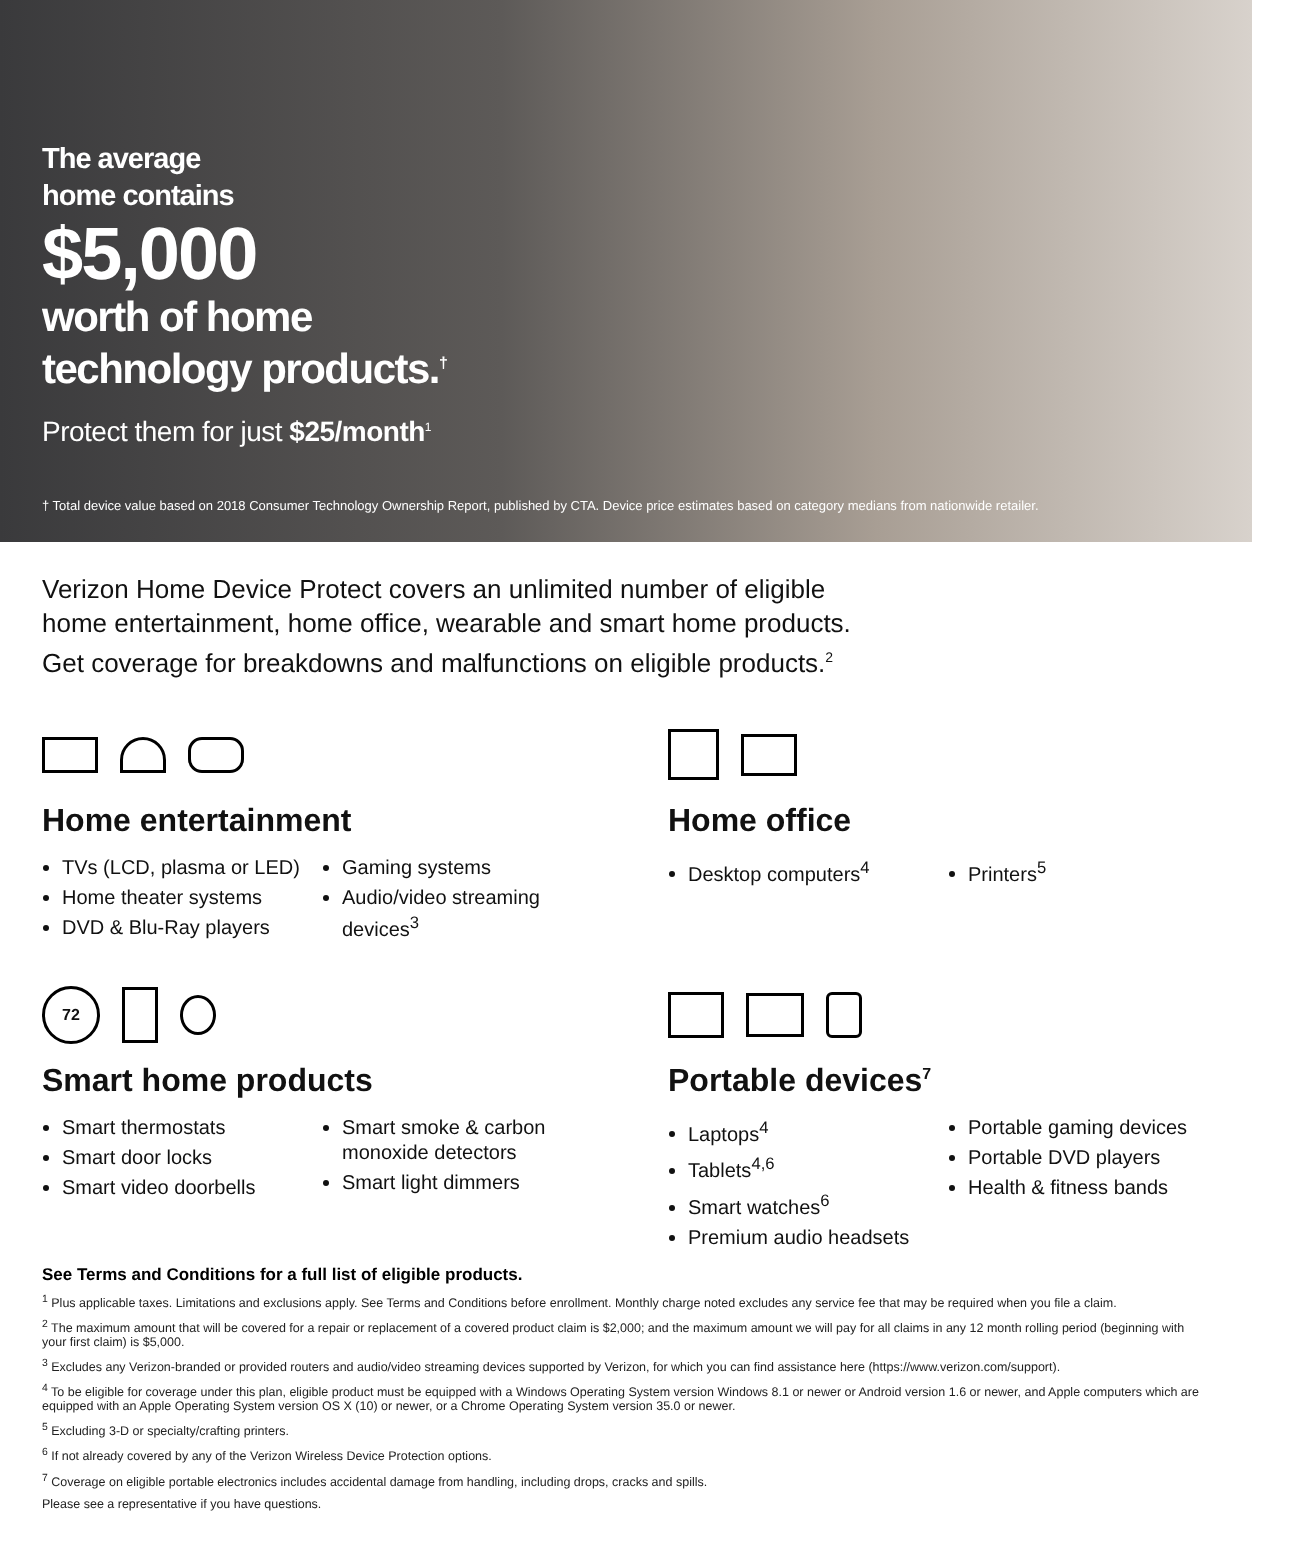The average
home contains
$5,000
worth of home
technology products.<sup>†</sup>
Protect them for just $25/month<sup>1</sup>
† Total device value based on 2018 Consumer Technology Ownership Report, published by CTA. Device price estimates based on category medians from nationwide retailer.
Verizon Home Device Protect covers an unlimited number of eligible
home entertainment, home office, wearable and smart home products.
Get coverage for breakdowns and malfunctions on eligible products.<sup>2</sup>
Home entertainment
TVs (LCD, plasma or LED)
Home theater systems
DVD & Blu-Ray players
Gaming systems
Audio/video streaming devices<sup>3</sup>
Home office
Desktop computers<sup>4</sup> Printers<sup>5</sup>
72
Smart home products
Smart thermostats
Smart door locks
Smart video doorbells
Smart smoke & carbon monoxide detectors
Smart light dimmers
Portable devices<sup>7</sup>
Laptops<sup>4</sup>
Tablets<sup>4,6</sup>
Smart watches<sup>6</sup>
Premium audio headsets
Portable gaming devices
Portable DVD players
Health & fitness bands
See Terms and Conditions for a full list of eligible products.
<sup>1</sup> Plus applicable taxes. Limitations and exclusions apply. See Terms and Conditions before enrollment. Monthly charge noted excludes any service fee that may be required when you file a claim.
<sup>2</sup> The maximum amount that will be covered for a repair or replacement of a covered product claim is $2,000; and the maximum amount we will pay for all claims in any 12 month rolling period (beginning with your first claim) is $5,000.
<sup>3</sup> Excludes any Verizon-branded or provided routers and audio/video streaming devices supported by Verizon, for which you can find assistance here (https://www.verizon.com/support).
<sup>4</sup> To be eligible for coverage under this plan, eligible product must be equipped with a Windows Operating System version Windows 8.1 or newer or Android version 1.6 or newer, and Apple computers which are equipped with an Apple Operating System version OS X (10) or newer, or a Chrome Operating System version 35.0 or newer.
<sup>5</sup> Excluding 3-D or specialty/crafting printers.
<sup>6</sup> If not already covered by any of the Verizon Wireless Device Protection options.
<sup>7</sup> Coverage on eligible portable electronics includes accidental damage from handling, including drops, cracks and spills.
Please see a representative if you have questions.